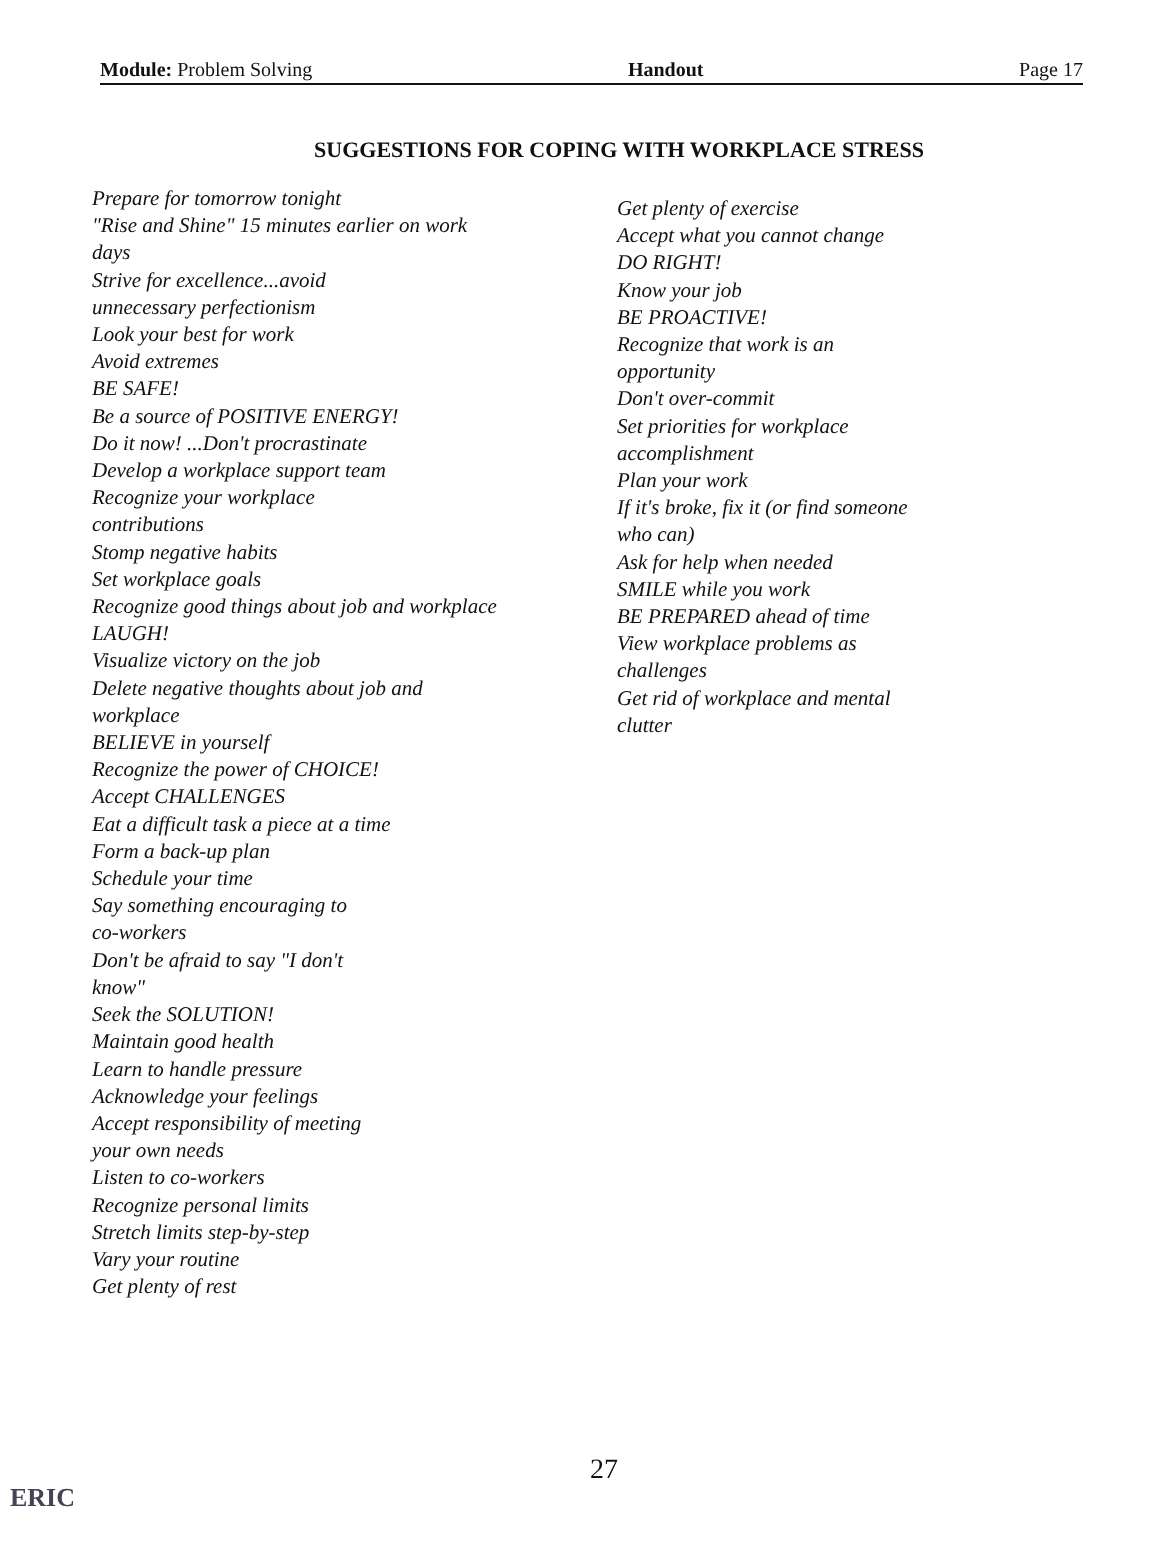Module: Problem Solving Handout Page 17
SUGGESTIONS FOR COPING WITH WORKPLACE STRESS
Prepare for tomorrow tonight
"Rise and Shine" 15 minutes earlier on work
days
Strive for excellence...avoid
unnecessary perfectionism
Look your best for work
Avoid extremes
BE SAFE!
Be a source of POSITIVE ENERGY!
Do it now! ...Don't procrastinate
Develop a workplace support team
Recognize your workplace
contributions
Stomp negative habits
Set workplace goals
Recognize good things about job and workplace
LAUGH!
Visualize victory on the job
Delete negative thoughts about job and
workplace
BELIEVE in yourself
Recognize the power of CHOICE!
Accept CHALLENGES
Eat a difficult task a piece at a time
Form a back-up plan
Schedule your time
Say something encouraging to
co-workers
Don't be afraid to say "I don't
know"
Seek the SOLUTION!
Maintain good health
Learn to handle pressure
Acknowledge your feelings
Accept responsibility of meeting
your own needs
Listen to co-workers
Recognize personal limits
Stretch limits step-by-step
Vary your routine
Get plenty of rest
Get plenty of exercise
Accept what you cannot change
DO RIGHT!
Know your job
BE PROACTIVE!
Recognize that work is an
opportunity
Don't over-commit
Set priorities for workplace
accomplishment
Plan your work
If it's broke, fix it (or find someone
who can)
Ask for help when needed
SMILE while you work
BE PREPARED ahead of time
View workplace problems as
challenges
Get rid of workplace and mental
clutter
27
ERIC